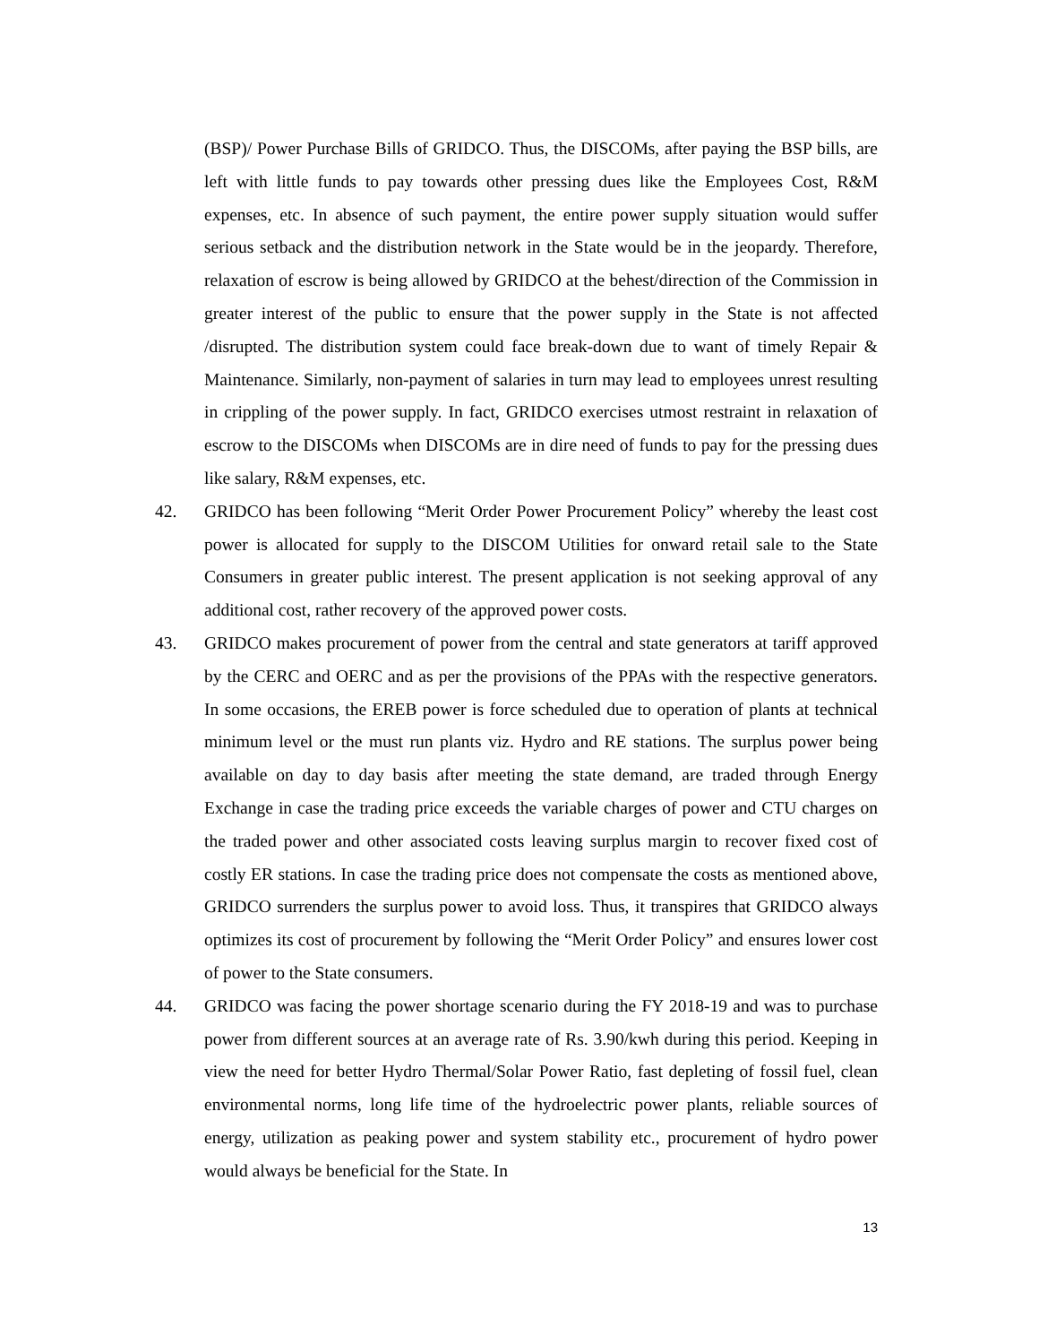(BSP)/ Power Purchase Bills of GRIDCO. Thus, the DISCOMs, after paying the BSP bills, are left with little funds to pay towards other pressing dues like the Employees Cost, R&M expenses, etc. In absence of such payment, the entire power supply situation would suffer serious setback and the distribution network in the State would be in the jeopardy. Therefore, relaxation of escrow is being allowed by GRIDCO at the behest/direction of the Commission in greater interest of the public to ensure that the power supply in the State is not affected /disrupted. The distribution system could face break-down due to want of timely Repair & Maintenance. Similarly, non-payment of salaries in turn may lead to employees unrest resulting in crippling of the power supply. In fact, GRIDCO exercises utmost restraint in relaxation of escrow to the DISCOMs when DISCOMs are in dire need of funds to pay for the pressing dues like salary, R&M expenses, etc.
42. GRIDCO has been following “Merit Order Power Procurement Policy” whereby the least cost power is allocated for supply to the DISCOM Utilities for onward retail sale to the State Consumers in greater public interest. The present application is not seeking approval of any additional cost, rather recovery of the approved power costs.
43. GRIDCO makes procurement of power from the central and state generators at tariff approved by the CERC and OERC and as per the provisions of the PPAs with the respective generators. In some occasions, the EREB power is force scheduled due to operation of plants at technical minimum level or the must run plants viz. Hydro and RE stations. The surplus power being available on day to day basis after meeting the state demand, are traded through Energy Exchange in case the trading price exceeds the variable charges of power and CTU charges on the traded power and other associated costs leaving surplus margin to recover fixed cost of costly ER stations. In case the trading price does not compensate the costs as mentioned above, GRIDCO surrenders the surplus power to avoid loss. Thus, it transpires that GRIDCO always optimizes its cost of procurement by following the “Merit Order Policy” and ensures lower cost of power to the State consumers.
44. GRIDCO was facing the power shortage scenario during the FY 2018-19 and was to purchase power from different sources at an average rate of Rs. 3.90/kwh during this period. Keeping in view the need for better Hydro Thermal/Solar Power Ratio, fast depleting of fossil fuel, clean environmental norms, long life time of the hydroelectric power plants, reliable sources of energy, utilization as peaking power and system stability etc., procurement of hydro power would always be beneficial for the State. In
13